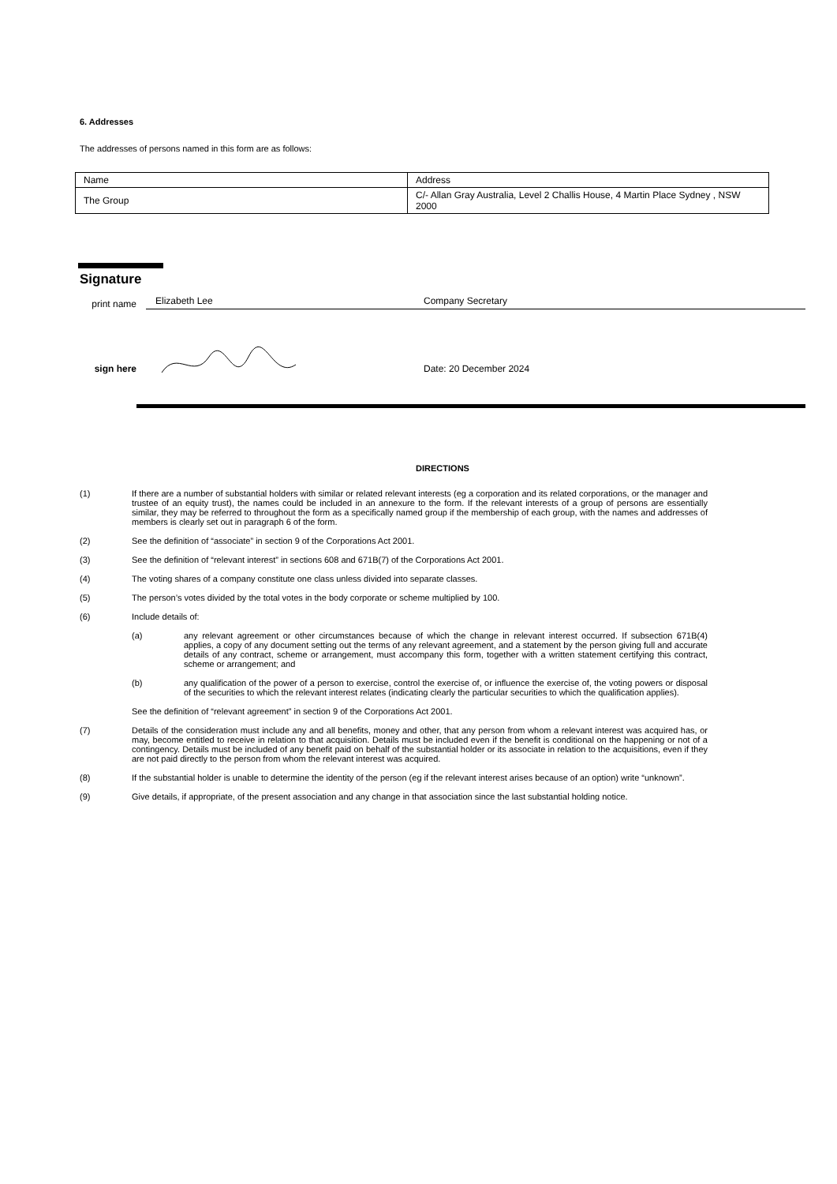6. Addresses
The addresses of persons named in this form are as follows:
| Name | Address |
| The Group | C/- Allan Gray Australia, Level 2 Challis House, 4 Martin Place Sydney , NSW 2000 |
Signature
print name
Elizabeth Lee Company Secretary
sign here Date: 20 December 2024
DIRECTIONS
(1) If there are a number of substantial holders with similar or related relevant interests (eg a corporation and its related corporations, or the manager and trustee of an equity trust), the names could be included in an annexure to the form. If the relevant interests of a group of persons are essentially similar, they may be referred to throughout the form as a specifically named group if the membership of each group, with the names and addresses of members is clearly set out in paragraph 6 of the form.
(2) See the definition of “associate” in section 9 of the Corporations Act 2001.
(3) See the definition of “relevant interest” in sections 608 and 671B(7) of the Corporations Act 2001.
(4) The voting shares of a company constitute one class unless divided into separate classes.
(5) The person’s votes divided by the total votes in the body corporate or scheme multiplied by 100.
(6) Include details of:
(a) any relevant agreement or other circumstances because of which the change in relevant interest occurred. If subsection 671B(4) applies, a copy of any document setting out the terms of any relevant agreement, and a statement by the person giving full and accurate details of any contract, scheme or arrangement, must accompany this form, together with a written statement certifying this contract, scheme or arrangement; and
(b) any qualification of the power of a person to exercise, control the exercise of, or influence the exercise of, the voting powers or disposal of the securities to which the relevant interest relates (indicating clearly the particular securities to which the qualification applies).
See the definition of “relevant agreement” in section 9 of the Corporations Act 2001.
(7) Details of the consideration must include any and all benefits, money and other, that any person from whom a relevant interest was acquired has, or may, become entitled to receive in relation to that acquisition. Details must be included even if the benefit is conditional on the happening or not of a contingency. Details must be included of any benefit paid on behalf of the substantial holder or its associate in relation to the acquisitions, even if they are not paid directly to the person from whom the relevant interest was acquired.
(8) If the substantial holder is unable to determine the identity of the person (eg if the relevant interest arises because of an option) write “unknown”.
(9) Give details, if appropriate, of the present association and any change in that association since the last substantial holding notice.